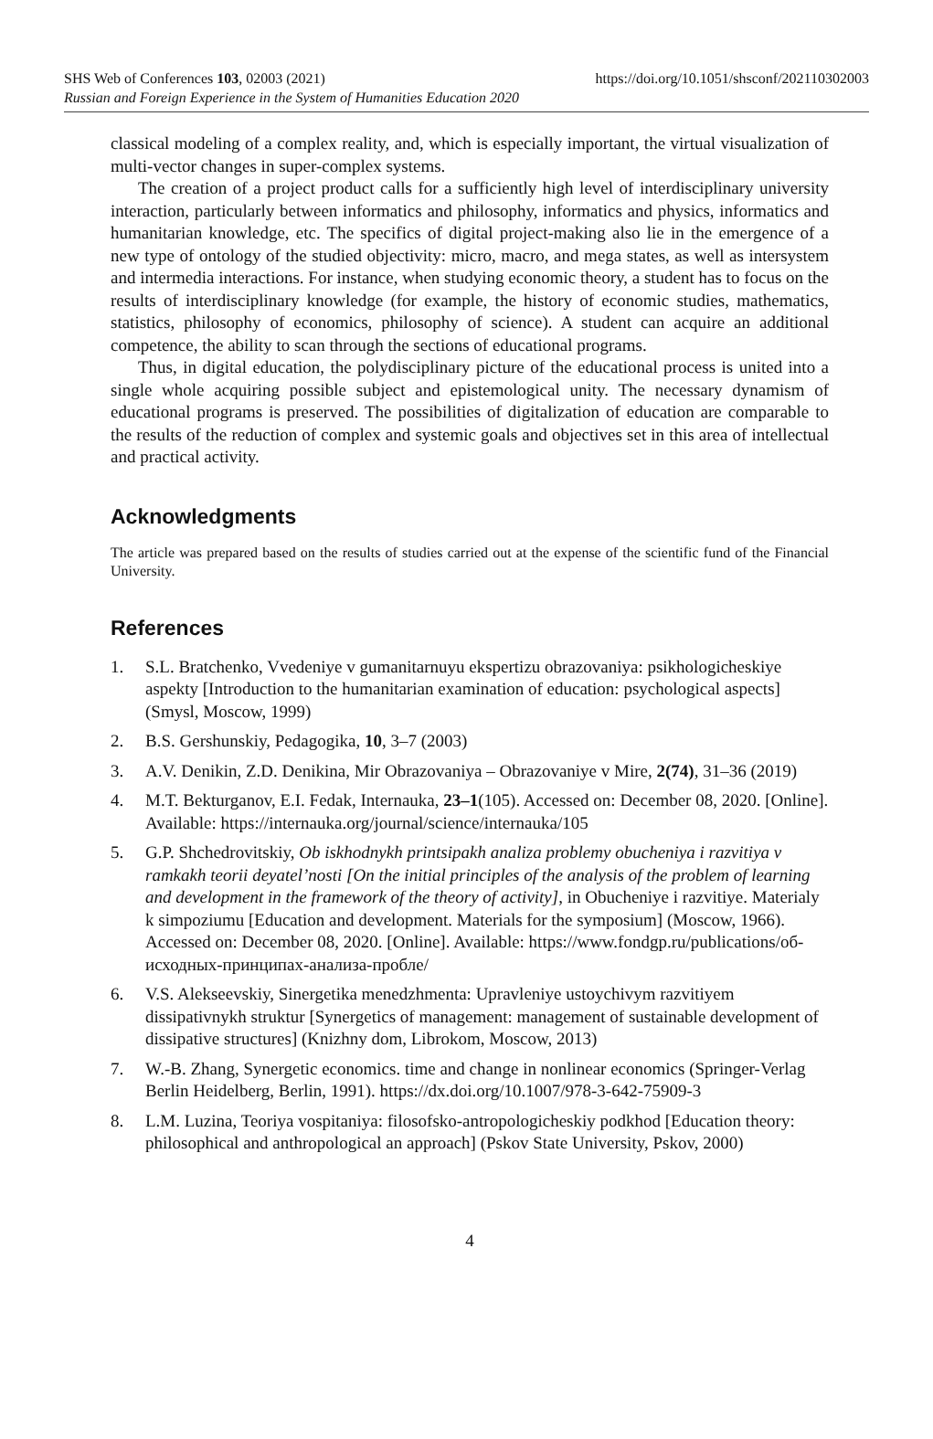SHS Web of Conferences 103, 02003 (2021) https://doi.org/10.1051/shsconf/202110302003
Russian and Foreign Experience in the System of Humanities Education 2020
classical modeling of a complex reality, and, which is especially important, the virtual visualization of multi-vector changes in super-complex systems.
The creation of a project product calls for a sufficiently high level of interdisciplinary university interaction, particularly between informatics and philosophy, informatics and physics, informatics and humanitarian knowledge, etc. The specifics of digital project-making also lie in the emergence of a new type of ontology of the studied objectivity: micro, macro, and mega states, as well as intersystem and intermedia interactions. For instance, when studying economic theory, a student has to focus on the results of interdisciplinary knowledge (for example, the history of economic studies, mathematics, statistics, philosophy of economics, philosophy of science). A student can acquire an additional competence, the ability to scan through the sections of educational programs.
Thus, in digital education, the polydisciplinary picture of the educational process is united into a single whole acquiring possible subject and epistemological unity. The necessary dynamism of educational programs is preserved. The possibilities of digitalization of education are comparable to the results of the reduction of complex and systemic goals and objectives set in this area of intellectual and practical activity.
Acknowledgments
The article was prepared based on the results of studies carried out at the expense of the scientific fund of the Financial University.
References
1. S.L. Bratchenko, Vvedeniye v gumanitarnuyu ekspertizu obrazovaniya: psikhologicheskiye aspekty [Introduction to the humanitarian examination of education: psychological aspects] (Smysl, Moscow, 1999)
2. B.S. Gershunskiy, Pedagogika, 10, 3–7 (2003)
3. A.V. Denikin, Z.D. Denikina, Mir Obrazovaniya – Obrazovaniye v Mire, 2(74), 31–36 (2019)
4. M.T. Bekturganov, E.I. Fedak, Internauka, 23–1(105). Accessed on: December 08, 2020. [Online]. Available: https://internauka.org/journal/science/internauka/105
5. G.P. Shchedrovitskiy, Ob iskhodnykh printsipakh analiza problemy obucheniya i razvitiya v ramkakh teorii deyatel’nosti [On the initial principles of the analysis of the problem of learning and development in the framework of the theory of activity], in Obucheniye i razvitiye. Materialy k simpoziumu [Education and development. Materials for the symposium] (Moscow, 1966). Accessed on: December 08, 2020. [Online]. Available: https://www.fondgp.ru/publications/об-исходных-принципах-анализа-пробле/
6. V.S. Alekseevskiy, Sinergetika menedzhmenta: Upravleniye ustoychivym razvitiyem dissipativnykh struktur [Synergetics of management: management of sustainable development of dissipative structures] (Knizhny dom, Librokom, Moscow, 2013)
7. W.-B. Zhang, Synergetic economics. time and change in nonlinear economics (Springer-Verlag Berlin Heidelberg, Berlin, 1991). https://dx.doi.org/10.1007/978-3-642-75909-3
8. L.M. Luzina, Teoriya vospitaniya: filosofsko-antropologicheskiy podkhod [Education theory: philosophical and anthropological an approach] (Pskov State University, Pskov, 2000)
4